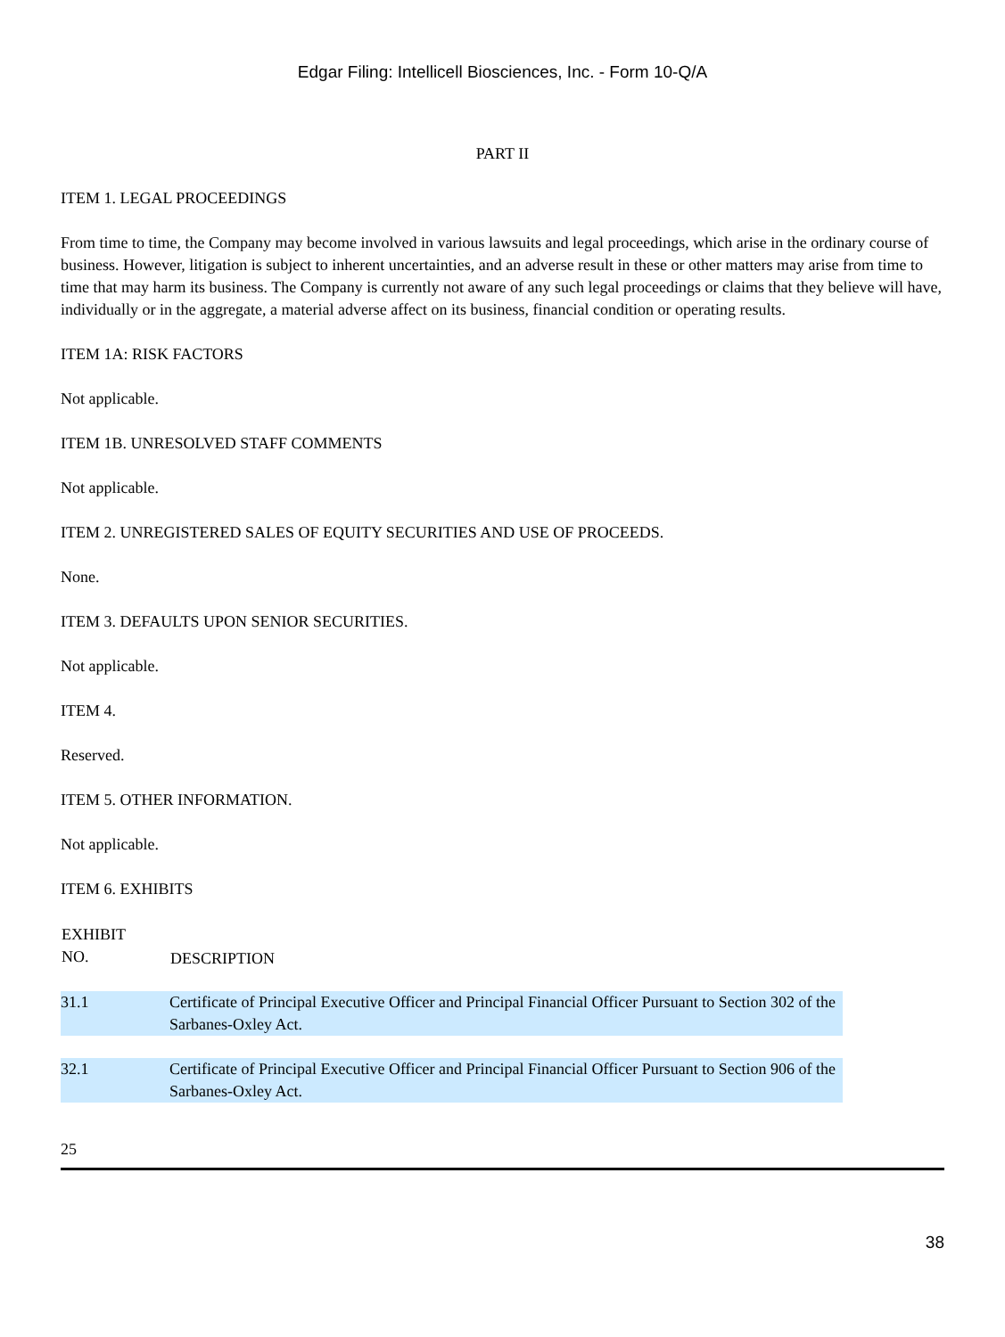Edgar Filing: Intellicell Biosciences, Inc. - Form 10-Q/A
PART II
ITEM 1. LEGAL PROCEEDINGS
From time to time, the Company may become involved in various lawsuits and legal proceedings, which arise in the ordinary course of business. However, litigation is subject to inherent uncertainties, and an adverse result in these or other matters may arise from time to time that may harm its business. The Company is currently not aware of any such legal proceedings or claims that they believe will have, individually or in the aggregate, a material adverse affect on its business, financial condition or operating results.
ITEM 1A: RISK FACTORS
Not applicable.
ITEM 1B. UNRESOLVED STAFF COMMENTS
Not applicable.
ITEM 2. UNREGISTERED SALES OF EQUITY SECURITIES AND USE OF PROCEEDS.
None.
ITEM 3. DEFAULTS UPON SENIOR SECURITIES.
Not applicable.
ITEM 4.
Reserved.
ITEM 5. OTHER INFORMATION.
Not applicable.
ITEM 6. EXHIBITS
| EXHIBIT NO. | DESCRIPTION |
| --- | --- |
| 31.1 | Certificate of Principal Executive Officer and Principal Financial Officer Pursuant to Section 302 of the Sarbanes-Oxley Act. |
| 32.1 | Certificate of Principal Executive Officer and Principal Financial Officer Pursuant to Section 906 of the Sarbanes-Oxley Act. |
25
38